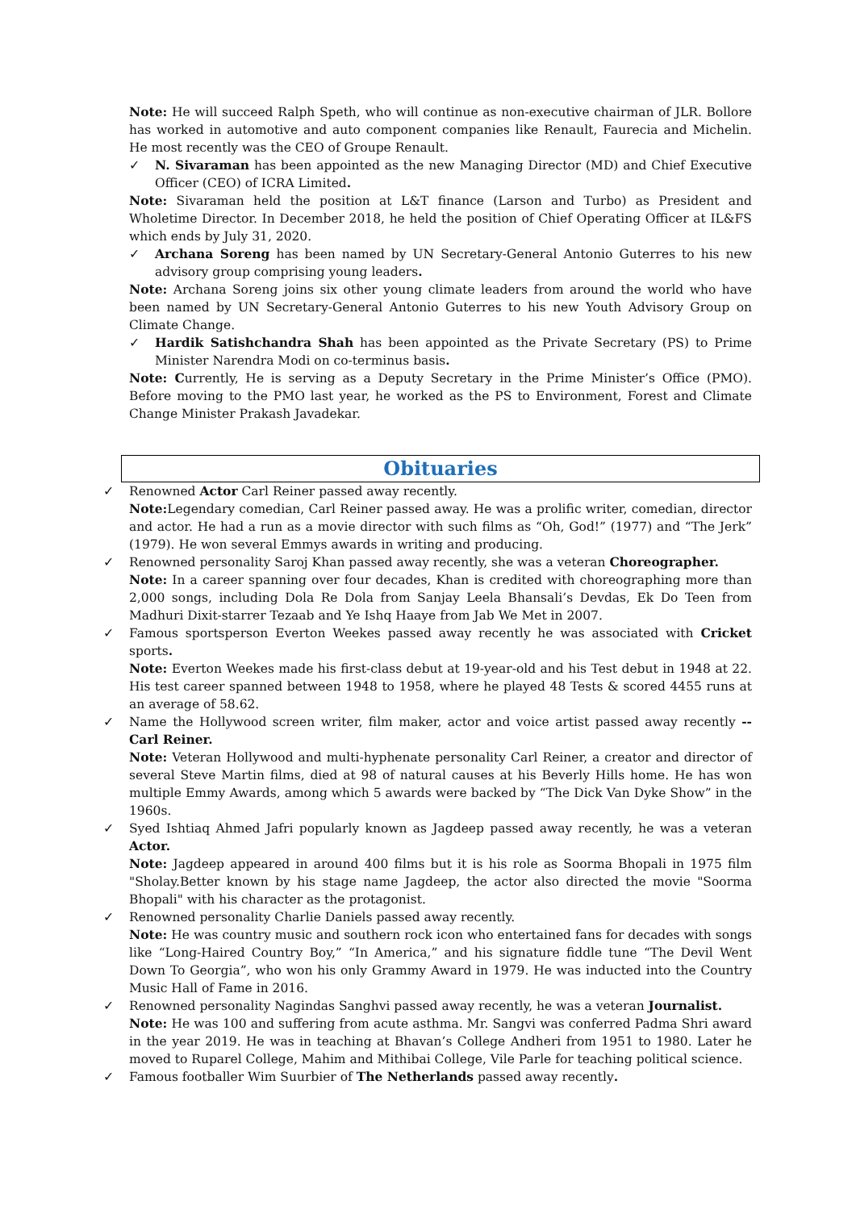Note: He will succeed Ralph Speth, who will continue as non-executive chairman of JLR. Bollore has worked in automotive and auto component companies like Renault, Faurecia and Michelin. He most recently was the CEO of Groupe Renault.
✓ N. Sivaraman has been appointed as the new Managing Director (MD) and Chief Executive Officer (CEO) of ICRA Limited.
Note: Sivaraman held the position at L&T finance (Larson and Turbo) as President and Wholetime Director. In December 2018, he held the position of Chief Operating Officer at IL&FS which ends by July 31, 2020.
✓ Archana Soreng has been named by UN Secretary-General Antonio Guterres to his new advisory group comprising young leaders.
Note: Archana Soreng joins six other young climate leaders from around the world who have been named by UN Secretary-General Antonio Guterres to his new Youth Advisory Group on Climate Change.
✓ Hardik Satishchandra Shah has been appointed as the Private Secretary (PS) to Prime Minister Narendra Modi on co-terminus basis.
Note: Currently, He is serving as a Deputy Secretary in the Prime Minister’s Office (PMO). Before moving to the PMO last year, he worked as the PS to Environment, Forest and Climate Change Minister Prakash Javadekar.
Obituaries
✓ Renowned Actor Carl Reiner passed away recently.
Note: Legendary comedian, Carl Reiner passed away. He was a prolific writer, comedian, director and actor. He had a run as a movie director with such films as “Oh, God!” (1977) and “The Jerk” (1979). He won several Emmys awards in writing and producing.
✓ Renowned personality Saroj Khan passed away recently, she was a veteran Choreographer.
Note: In a career spanning over four decades, Khan is credited with choreographing more than 2,000 songs, including Dola Re Dola from Sanjay Leela Bhansali’s Devdas, Ek Do Teen from Madhuri Dixit-starrer Tezaab and Ye Ishq Haaye from Jab We Met in 2007.
✓ Famous sportsperson Everton Weekes passed away recently he was associated with Cricket sports.
Note: Everton Weekes made his first-class debut at 19-year-old and his Test debut in 1948 at 22. His test career spanned between 1948 to 1958, where he played 48 Tests & scored 4455 runs at an average of 58.62.
✓ Name the Hollywood screen writer, film maker, actor and voice artist passed away recently -- Carl Reiner.
Note: Veteran Hollywood and multi-hyphenate personality Carl Reiner, a creator and director of several Steve Martin films, died at 98 of natural causes at his Beverly Hills home. He has won multiple Emmy Awards, among which 5 awards were backed by “The Dick Van Dyke Show” in the 1960s.
✓ Syed Ishtiaq Ahmed Jafri popularly known as Jagdeep passed away recently, he was a veteran Actor.
Note: Jagdeep appeared in around 400 films but it is his role as Soorma Bhopali in 1975 film "Sholay.Better known by his stage name Jagdeep, the actor also directed the movie "Soorma Bhopali" with his character as the protagonist.
✓ Renowned personality Charlie Daniels passed away recently.
Note: He was country music and southern rock icon who entertained fans for decades with songs like “Long-Haired Country Boy,” “In America,” and his signature fiddle tune “The Devil Went Down To Georgia”, who won his only Grammy Award in 1979. He was inducted into the Country Music Hall of Fame in 2016.
✓ Renowned personality Nagindas Sanghvi passed away recently, he was a veteran Journalist.
Note: He was 100 and suffering from acute asthma. Mr. Sangvi was conferred Padma Shri award in the year 2019. He was in teaching at Bhavan’s College Andheri from 1951 to 1980. Later he moved to Ruparel College, Mahim and Mithibai College, Vile Parle for teaching political science.
✓ Famous footballer Wim Suurbier of The Netherlands passed away recently.